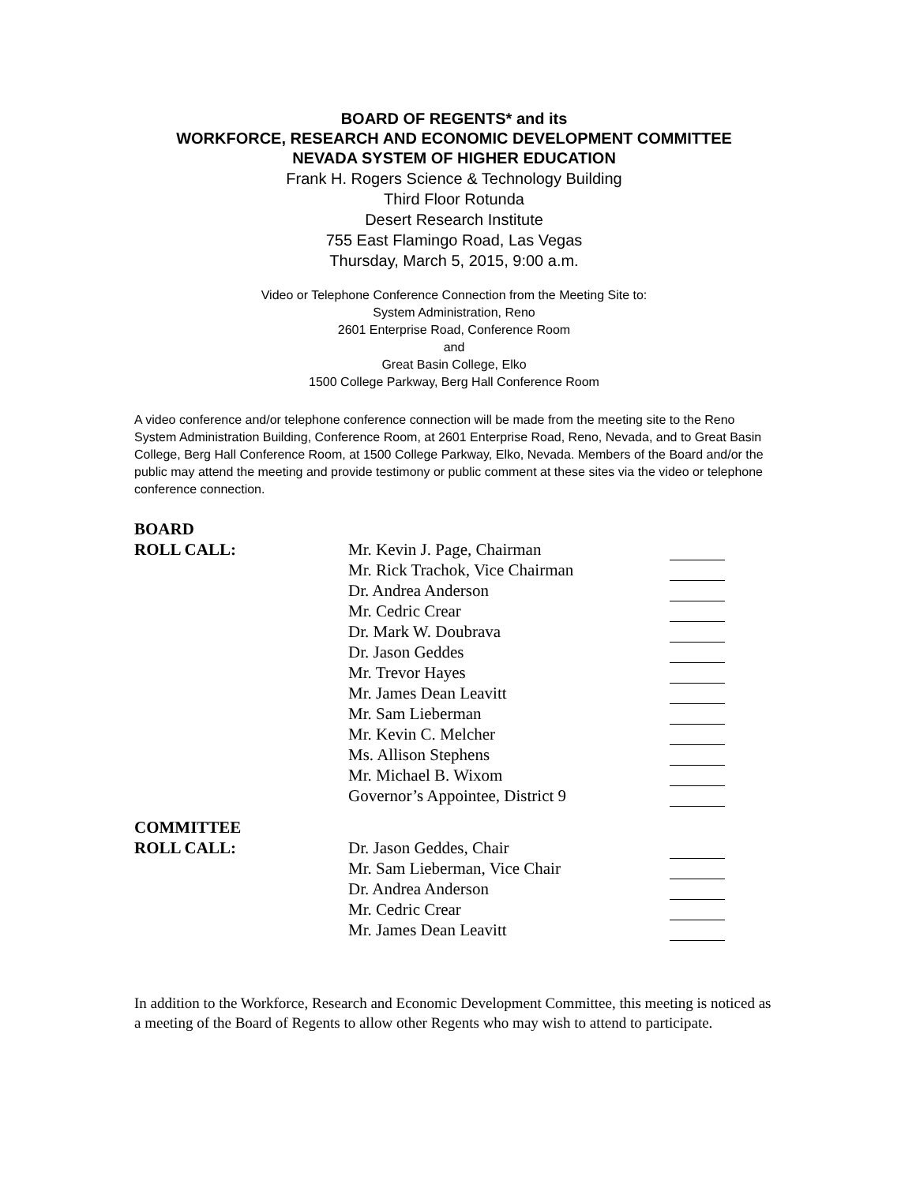BOARD OF REGENTS* and its
WORKFORCE, RESEARCH AND ECONOMIC DEVELOPMENT COMMITTEE
NEVADA SYSTEM OF HIGHER EDUCATION
Frank H. Rogers Science & Technology Building
Third Floor Rotunda
Desert Research Institute
755 East Flamingo Road, Las Vegas
Thursday, March 5, 2015, 9:00 a.m.
Video or Telephone Conference Connection from the Meeting Site to:
System Administration, Reno
2601 Enterprise Road, Conference Room
and
Great Basin College, Elko
1500 College Parkway, Berg Hall Conference Room
A video conference and/or telephone conference connection will be made from the meeting site to the Reno System Administration Building, Conference Room, at 2601 Enterprise Road, Reno, Nevada, and to Great Basin College, Berg Hall Conference Room, at 1500 College Parkway, Elko, Nevada. Members of the Board and/or the public may attend the meeting and provide testimony or public comment at these sites via the video or telephone conference connection.
| BOARD | | |
| ROLL CALL: | Mr. Kevin J. Page, Chairman | |
| | Mr. Rick Trachok, Vice Chairman | |
| | Dr. Andrea Anderson | |
| | Mr. Cedric Crear | |
| | Dr. Mark W. Doubrava | |
| | Dr. Jason Geddes | |
| | Mr. Trevor Hayes | |
| | Mr. James Dean Leavitt | |
| | Mr. Sam Lieberman | |
| | Mr. Kevin C. Melcher | |
| | Ms. Allison Stephens | |
| | Mr. Michael B. Wixom | |
| | Governor’s Appointee, District 9 | |
| COMMITTEE | | |
| ROLL CALL: | Dr. Jason Geddes, Chair | |
| | Mr. Sam Lieberman, Vice Chair | |
| | Dr. Andrea Anderson | |
| | Mr. Cedric Crear | |
| | Mr. James Dean Leavitt | |
In addition to the Workforce, Research and Economic Development Committee, this meeting is noticed as a meeting of the Board of Regents to allow other Regents who may wish to attend to participate.